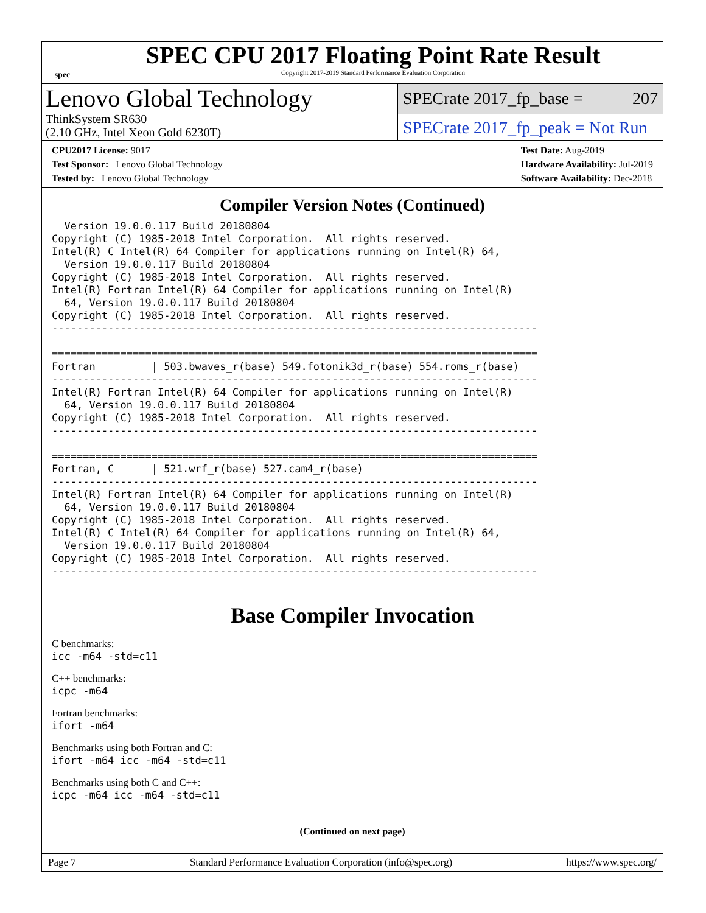spec
SPEC CPU 2017 Floating Point Rate Result
Copyright 2017-2019 Standard Performance Evaluation Corporation
Lenovo Global Technology
ThinkSystem SR630
(2.10 GHz, Intel Xeon Gold 6230T)
SPECrate 2017_fp_base = 207
SPECrate 2017_fp_peak = Not Run
CPU2017 License: 9017
Test Sponsor: Lenovo Global Technology
Tested by: Lenovo Global Technology
Test Date: Aug-2019
Hardware Availability: Jul-2019
Software Availability: Dec-2018
Compiler Version Notes (Continued)
  Version 19.0.0.117 Build 20180804
Copyright (C) 1985-2018 Intel Corporation.  All rights reserved.
Intel(R) C Intel(R) 64 Compiler for applications running on Intel(R) 64,
  Version 19.0.0.117 Build 20180804
Copyright (C) 1985-2018 Intel Corporation.  All rights reserved.
Intel(R) Fortran Intel(R) 64 Compiler for applications running on Intel(R)
  64, Version 19.0.0.117 Build 20180804
Copyright (C) 1985-2018 Intel Corporation.  All rights reserved.
------------------------------------------------------------------------------

==============================================================================
Fortran         | 503.bwaves_r(base) 549.fotonik3d_r(base) 554.roms_r(base)
------------------------------------------------------------------------------
Intel(R) Fortran Intel(R) 64 Compiler for applications running on Intel(R)
  64, Version 19.0.0.117 Build 20180804
Copyright (C) 1985-2018 Intel Corporation.  All rights reserved.
------------------------------------------------------------------------------

==============================================================================
Fortran, C      | 521.wrf_r(base) 527.cam4_r(base)
------------------------------------------------------------------------------
Intel(R) Fortran Intel(R) 64 Compiler for applications running on Intel(R)
  64, Version 19.0.0.117 Build 20180804
Copyright (C) 1985-2018 Intel Corporation.  All rights reserved.
Intel(R) C Intel(R) 64 Compiler for applications running on Intel(R) 64,
  Version 19.0.0.117 Build 20180804
Copyright (C) 1985-2018 Intel Corporation.  All rights reserved.
------------------------------------------------------------------------------
Base Compiler Invocation
C benchmarks:
icc -m64 -std=c11
C++ benchmarks:
icpc -m64
Fortran benchmarks:
ifort -m64
Benchmarks using both Fortran and C:
ifort -m64 icc -m64 -std=c11
Benchmarks using both C and C++:
icpc -m64 icc -m64 -std=c11
(Continued on next page)
Page 7 Standard Performance Evaluation Corporation (info@spec.org) https://www.spec.org/